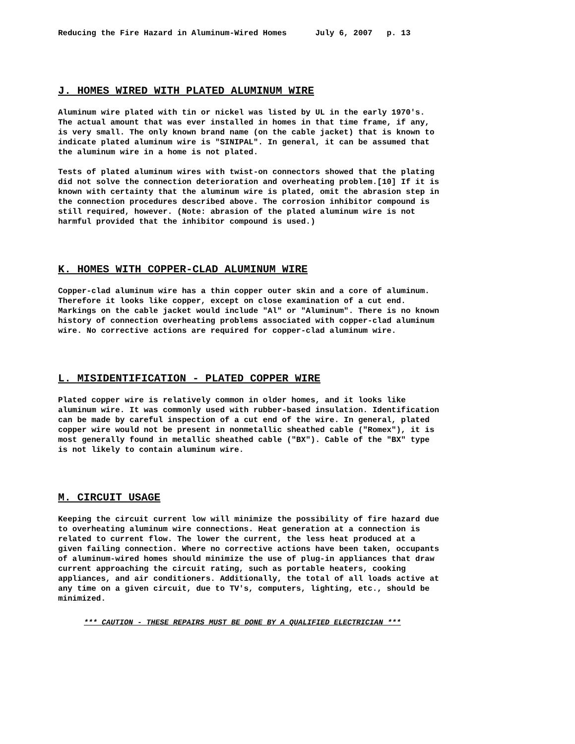Reducing the Fire Hazard in Aluminum-Wired Homes July 6, 2007 p. 13
J. HOMES WIRED WITH PLATED ALUMINUM WIRE
Aluminum wire plated with tin or nickel was listed by UL in the early 1970's. The actual amount that was ever installed in homes in that time frame, if any, is very small. The only known brand name (on the cable jacket) that is known to indicate plated aluminum wire is "SINIPAL". In general, it can be assumed that the aluminum wire in a home is not plated.
Tests of plated aluminum wires with twist-on connectors showed that the plating did not solve the connection deterioration and overheating problem.[10] If it is known with certainty that the aluminum wire is plated, omit the abrasion step in the connection procedures described above. The corrosion inhibitor compound is still required, however. (Note: abrasion of the plated aluminum wire is not harmful provided that the inhibitor compound is used.)
K. HOMES WITH COPPER-CLAD ALUMINUM WIRE
Copper-clad aluminum wire has a thin copper outer skin and a core of aluminum. Therefore it looks like copper, except on close examination of a cut end. Markings on the cable jacket would include "Al" or "Aluminum". There is no known history of connection overheating problems associated with copper-clad aluminum wire. No corrective actions are required for copper-clad aluminum wire.
L. MISIDENTIFICATION - PLATED COPPER WIRE
Plated copper wire is relatively common in older homes, and it looks like aluminum wire. It was commonly used with rubber-based insulation. Identification can be made by careful inspection of a cut end of the wire. In general, plated copper wire would not be present in nonmetallic sheathed cable ("Romex"), it is most generally found in metallic sheathed cable ("BX"). Cable of the "BX" type is not likely to contain aluminum wire.
M. CIRCUIT USAGE
Keeping the circuit current low will minimize the possibility of fire hazard due to overheating aluminum wire connections. Heat generation at a connection is related to current flow. The lower the current, the less heat produced at a given failing connection. Where no corrective actions have been taken, occupants of aluminum-wired homes should minimize the use of plug-in appliances that draw current approaching the circuit rating, such as portable heaters, cooking appliances, and air conditioners. Additionally, the total of all loads active at any time on a given circuit, due to TV's, computers, lighting, etc., should be minimized.
*** CAUTION - THESE REPAIRS MUST BE DONE BY A QUALIFIED ELECTRICIAN ***